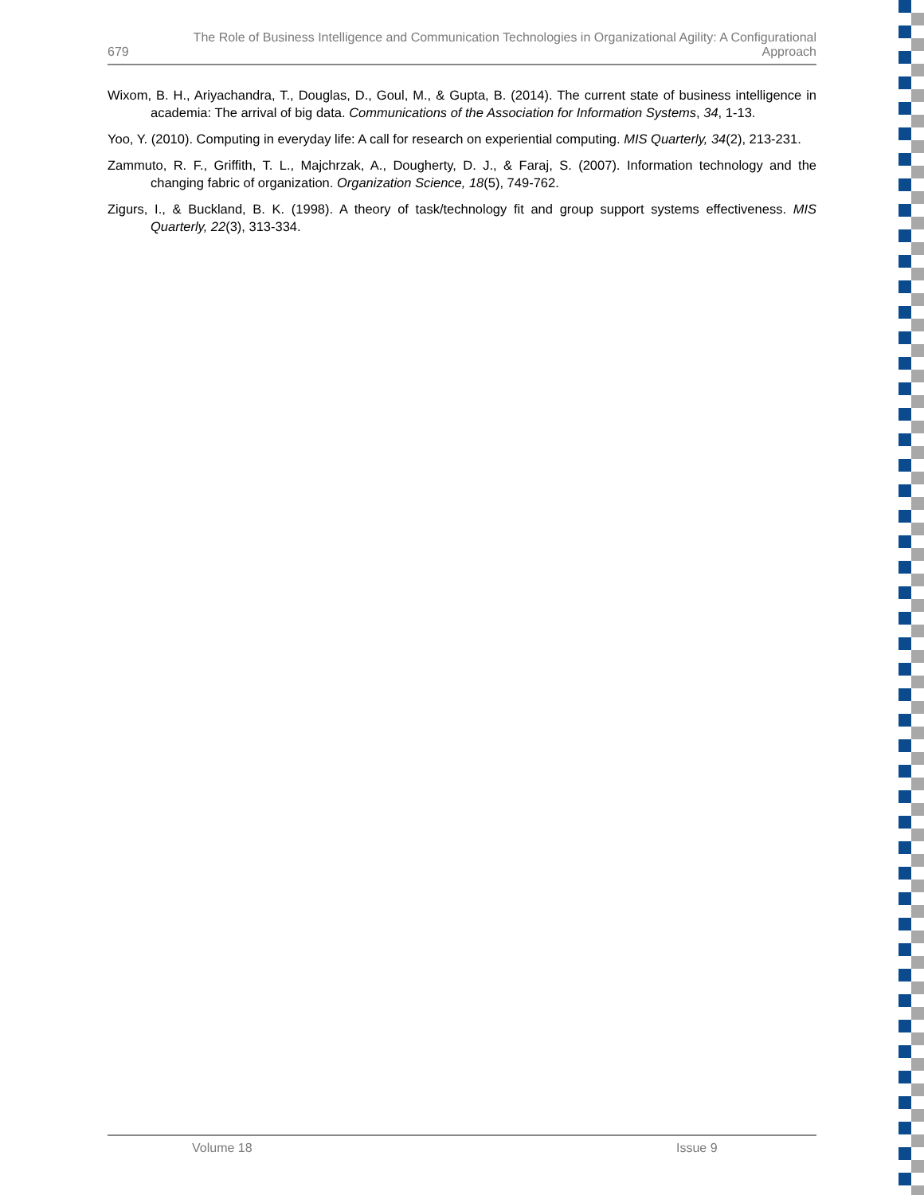679 The Role of Business Intelligence and Communication Technologies in Organizational Agility: A Configurational Approach
Wixom, B. H., Ariyachandra, T., Douglas, D., Goul, M., & Gupta, B. (2014). The current state of business intelligence in academia: The arrival of big data. Communications of the Association for Information Systems, 34, 1-13.
Yoo, Y. (2010). Computing in everyday life: A call for research on experiential computing. MIS Quarterly, 34(2), 213-231.
Zammuto, R. F., Griffith, T. L., Majchrzak, A., Dougherty, D. J., & Faraj, S. (2007). Information technology and the changing fabric of organization. Organization Science, 18(5), 749-762.
Zigurs, I., & Buckland, B. K. (1998). A theory of task/technology fit and group support systems effectiveness. MIS Quarterly, 22(3), 313-334.
Volume 18 Issue 9